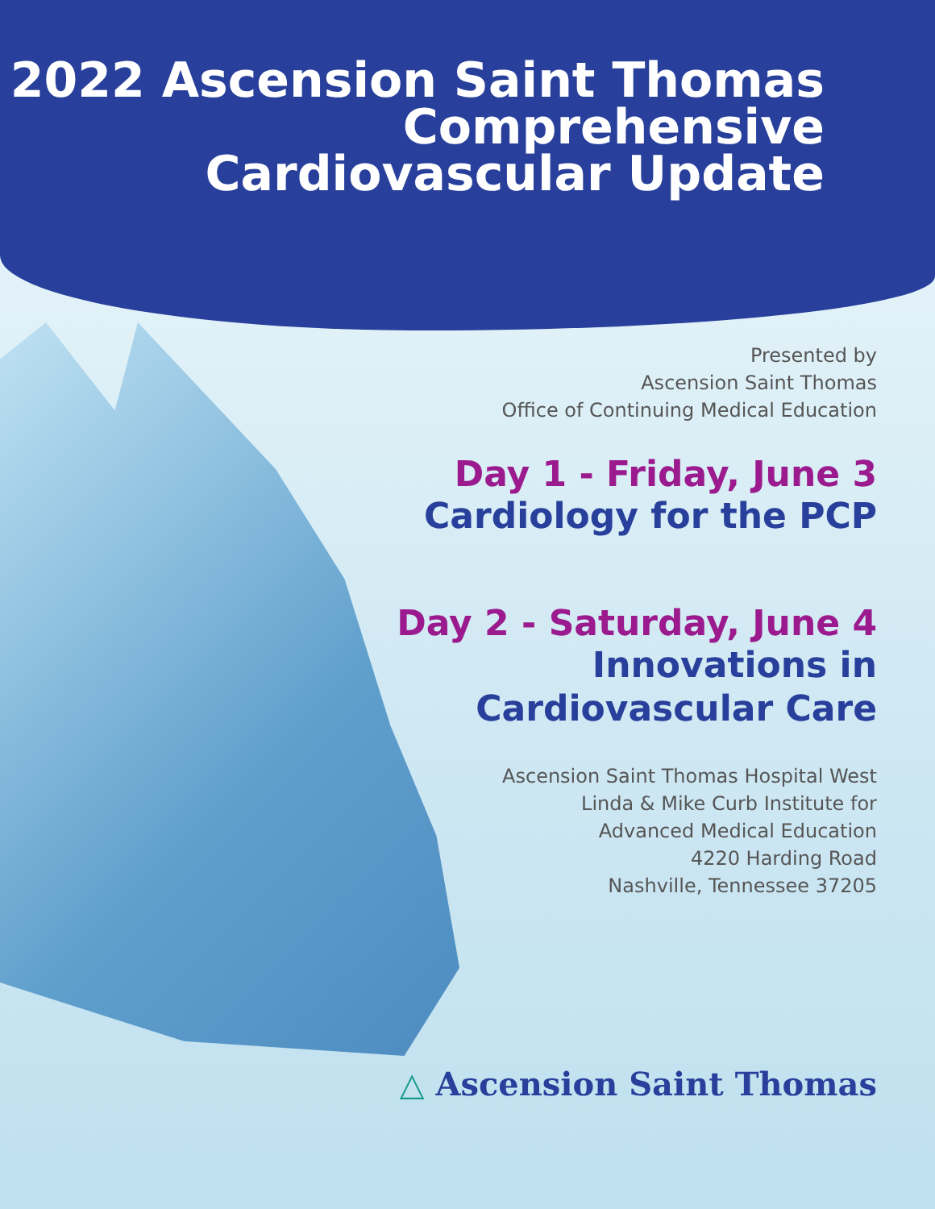2022 Ascension Saint Thomas
Comprehensive
Cardiovascular Update
Presented by
Ascension Saint Thomas
Office of Continuing Medical Education
Day 1 - Friday, June 3
Cardiology for the PCP
Day 2 - Saturday, June 4
Innovations in
Cardiovascular Care
Ascension Saint Thomas Hospital West
Linda & Mike Curb Institute for
Advanced Medical Education
4220 Harding Road
Nashville, Tennessee 37205
△ Ascension Saint Thomas